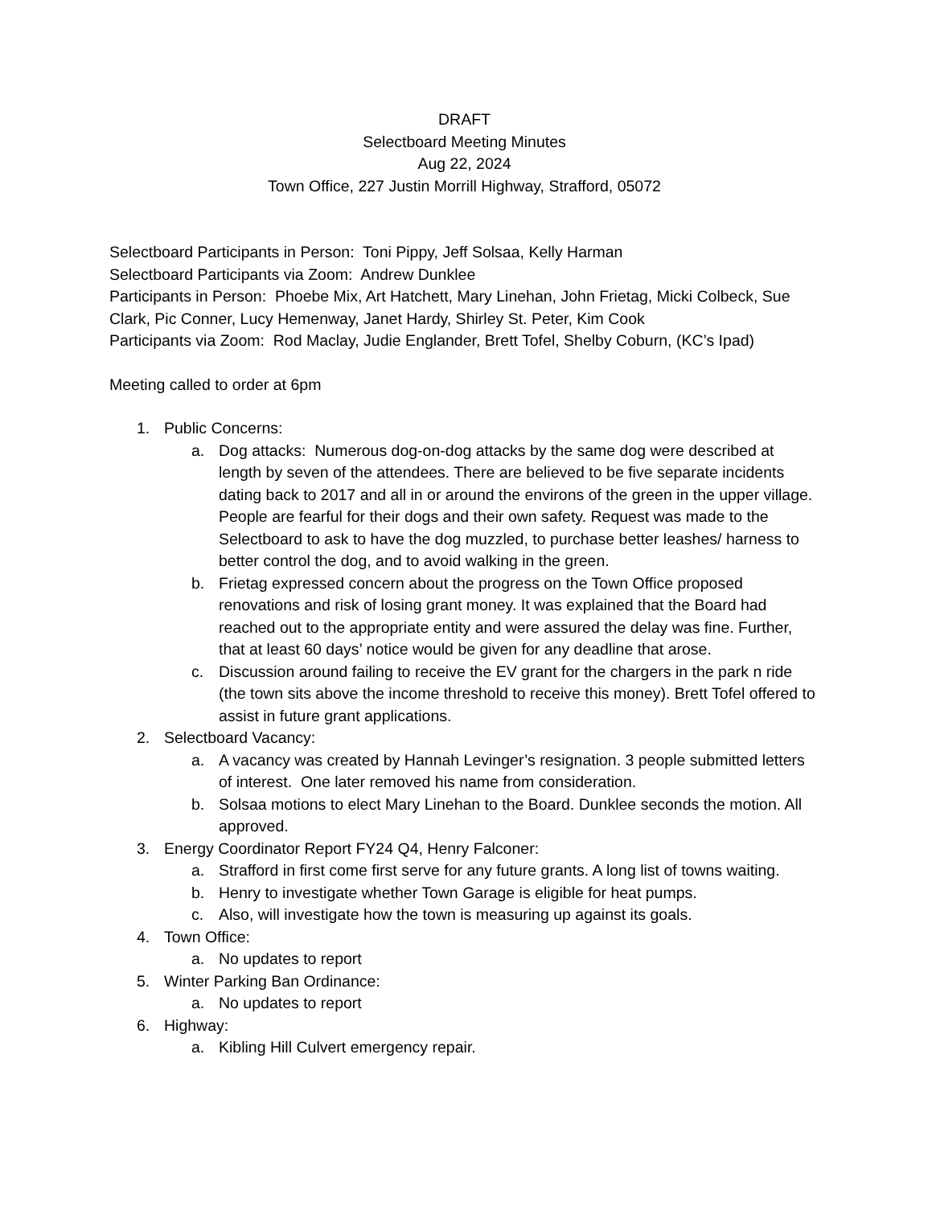DRAFT
Selectboard Meeting Minutes
Aug 22, 2024
Town Office, 227 Justin Morrill Highway, Strafford, 05072
Selectboard Participants in Person: Toni Pippy, Jeff Solsaa, Kelly Harman
Selectboard Participants via Zoom: Andrew Dunklee
Participants in Person: Phoebe Mix, Art Hatchett, Mary Linehan, John Frietag, Micki Colbeck, Sue Clark, Pic Conner, Lucy Hemenway, Janet Hardy, Shirley St. Peter, Kim Cook
Participants via Zoom: Rod Maclay, Judie Englander, Brett Tofel, Shelby Coburn, (KC’s Ipad)
Meeting called to order at 6pm
1. Public Concerns:
a. Dog attacks: Numerous dog-on-dog attacks by the same dog were described at length by seven of the attendees. There are believed to be five separate incidents dating back to 2017 and all in or around the environs of the green in the upper village. People are fearful for their dogs and their own safety. Request was made to the Selectboard to ask to have the dog muzzled, to purchase better leashes/ harness to better control the dog, and to avoid walking in the green.
b. Frietag expressed concern about the progress on the Town Office proposed renovations and risk of losing grant money. It was explained that the Board had reached out to the appropriate entity and were assured the delay was fine. Further, that at least 60 days’ notice would be given for any deadline that arose.
c. Discussion around failing to receive the EV grant for the chargers in the park n ride (the town sits above the income threshold to receive this money). Brett Tofel offered to assist in future grant applications.
2. Selectboard Vacancy:
a. A vacancy was created by Hannah Levinger’s resignation. 3 people submitted letters of interest. One later removed his name from consideration.
b. Solsaa motions to elect Mary Linehan to the Board. Dunklee seconds the motion. All approved.
3. Energy Coordinator Report FY24 Q4, Henry Falconer:
a. Strafford in first come first serve for any future grants. A long list of towns waiting.
b. Henry to investigate whether Town Garage is eligible for heat pumps.
c. Also, will investigate how the town is measuring up against its goals.
4. Town Office:
a. No updates to report
5. Winter Parking Ban Ordinance:
a. No updates to report
6. Highway:
a. Kibling Hill Culvert emergency repair.